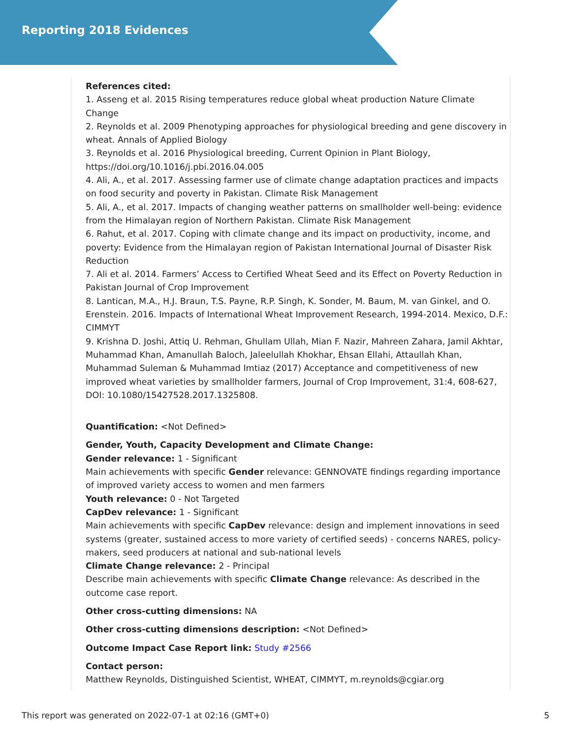Reporting 2018 Evidences
References cited:
1. Asseng et al. 2015 Rising temperatures reduce global wheat production Nature Climate Change
2. Reynolds et al. 2009 Phenotyping approaches for physiological breeding and gene discovery in wheat. Annals of Applied Biology
3. Reynolds et al. 2016 Physiological breeding, Current Opinion in Plant Biology, https://doi.org/10.1016/j.pbi.2016.04.005
4. Ali, A., et al. 2017. Assessing farmer use of climate change adaptation practices and impacts on food security and poverty in Pakistan. Climate Risk Management
5. Ali, A., et al. 2017. Impacts of changing weather patterns on smallholder well-being: evidence from the Himalayan region of Northern Pakistan. Climate Risk Management
6. Rahut, et al. 2017. Coping with climate change and its impact on productivity, income, and poverty: Evidence from the Himalayan region of Pakistan International Journal of Disaster Risk Reduction
7. Ali et al. 2014. Farmers’ Access to Certified Wheat Seed and its Effect on Poverty Reduction in Pakistan Journal of Crop Improvement
8. Lantican, M.A., H.J. Braun, T.S. Payne, R.P. Singh, K. Sonder, M. Baum, M. van Ginkel, and O. Erenstein. 2016. Impacts of International Wheat Improvement Research, 1994-2014. Mexico, D.F.: CIMMYT
9. Krishna D. Joshi, Attiq U. Rehman, Ghullam Ullah, Mian F. Nazir, Mahreen Zahara, Jamil Akhtar, Muhammad Khan, Amanullah Baloch, Jaleelullah Khokhar, Ehsan Ellahi, Attaullah Khan, Muhammad Suleman & Muhammad Imtiaz (2017) Acceptance and competitiveness of new improved wheat varieties by smallholder farmers, Journal of Crop Improvement, 31:4, 608-627, DOI: 10.1080/15427528.2017.1325808.
Quantification: <Not Defined>
Gender, Youth, Capacity Development and Climate Change:
Gender relevance: 1 - Significant
Main achievements with specific Gender relevance: GENNOVATE findings regarding importance of improved variety access to women and men farmers
Youth relevance: 0 - Not Targeted
CapDev relevance: 1 - Significant
Main achievements with specific CapDev relevance: design and implement innovations in seed systems (greater, sustained access to more variety of certified seeds) - concerns NARES, policy-makers, seed producers at national and sub-national levels
Climate Change relevance: 2 - Principal
Describe main achievements with specific Climate Change relevance: As described in the outcome case report.
Other cross-cutting dimensions: NA
Other cross-cutting dimensions description: <Not Defined>
Outcome Impact Case Report link: Study #2566
Contact person:
Matthew Reynolds, Distinguished Scientist, WHEAT, CIMMYT, m.reynolds@cgiar.org
This report was generated on 2022-07-1 at 02:16 (GMT+0) 5